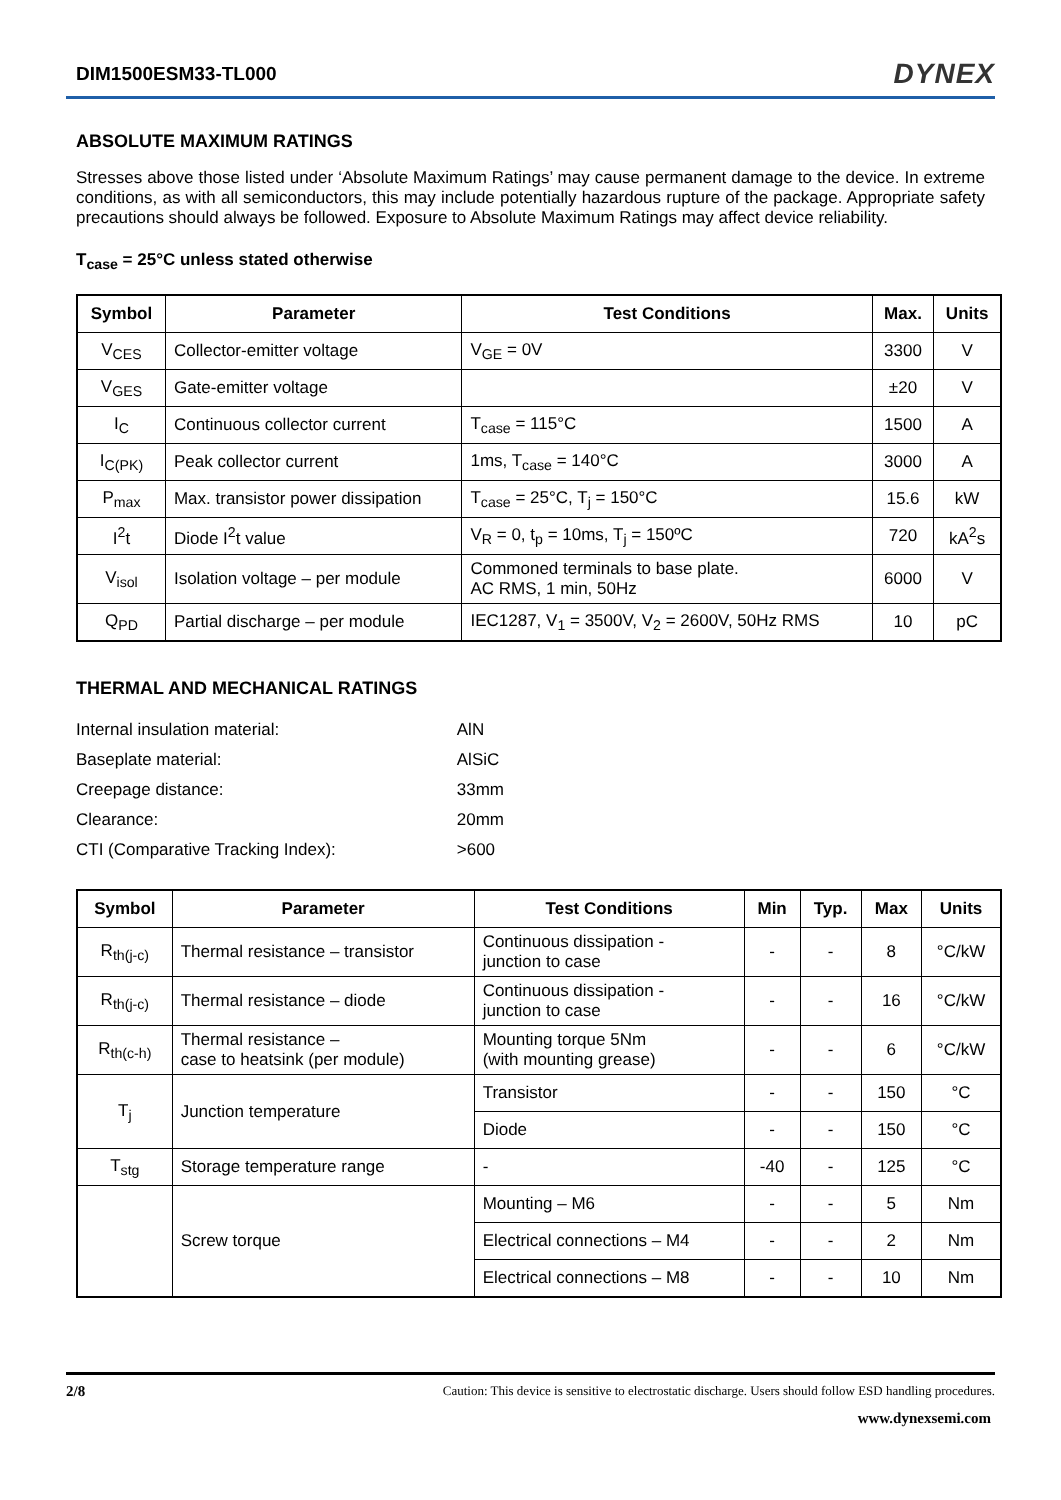DIM1500ESM33-TL000 DYNEX
ABSOLUTE MAXIMUM RATINGS
Stresses above those listed under ‘Absolute Maximum Ratings’ may cause permanent damage to the device. In extreme conditions, as with all semiconductors, this may include potentially hazardous rupture of the package. Appropriate safety precautions should always be followed. Exposure to Absolute Maximum Ratings may affect device reliability.
T<sub>case</sub> = 25°C unless stated otherwise
| Symbol | Parameter | Test Conditions | Max. | Units |
| --- | --- | --- | --- | --- |
| V<sub>CES</sub> | Collector-emitter voltage | V<sub>GE</sub> = 0V | 3300 | V |
| V<sub>GES</sub> | Gate-emitter voltage | | ±20 | V |
| I<sub>C</sub> | Continuous collector current | T<sub>case</sub> = 115°C | 1500 | A |
| I<sub>C(PK)</sub> | Peak collector current | 1ms, T<sub>case</sub> = 140°C | 3000 | A |
| P<sub>max</sub> | Max. transistor power dissipation | T<sub>case</sub> = 25°C, T<sub>j</sub> = 150°C | 15.6 | kW |
| I<sup>2</sup>t | Diode I<sup>2</sup>t value | V<sub>R</sub> = 0, t<sub>p</sub> = 10ms, T<sub>j</sub> = 150ºC | 720 | kA<sup>2</sup>s |
| V<sub>isol</sub> | Isolation voltage – per module | Commoned terminals to base plate. AC RMS, 1 min, 50Hz | 6000 | V |
| Q<sub>PD</sub> | Partial discharge – per module | IEC1287, V<sub>1</sub> = 3500V, V<sub>2</sub> = 2600V, 50Hz RMS | 10 | pC |
THERMAL AND MECHANICAL RATINGS
| Internal insulation material: | AlN |
| Baseplate material: | AlSiC |
| Creepage distance: | 33mm |
| Clearance: | 20mm |
| CTI (Comparative Tracking Index): | >600 |
| Symbol | Parameter | Test Conditions | Min | Typ. | Max | Units |
| --- | --- | --- | --- | --- | --- | --- |
| R<sub>th(j-c)</sub> | Thermal resistance – transistor | Continuous dissipation - junction to case | - | - | 8 | °C/kW |
| R<sub>th(j-c)</sub> | Thermal resistance – diode | Continuous dissipation - junction to case | - | - | 16 | °C/kW |
| R<sub>th(c-h)</sub> | Thermal resistance – case to heatsink (per module) | Mounting torque 5Nm (with mounting grease) | - | - | 6 | °C/kW |
| T<sub>j</sub> | Junction temperature | Transistor | - | - | 150 | °C |
| | | Diode | - | - | 150 | °C |
| T<sub>stg</sub> | Storage temperature range | - | -40 | - | 125 | °C |
| | Screw torque | Mounting – M6 | - | - | 5 | Nm |
| | | Electrical connections – M4 | - | - | 2 | Nm |
| | | Electrical connections – M8 | - | - | 10 | Nm |
2/8 Caution: This device is sensitive to electrostatic discharge. Users should follow ESD handling procedures.
www.dynexsemi.com